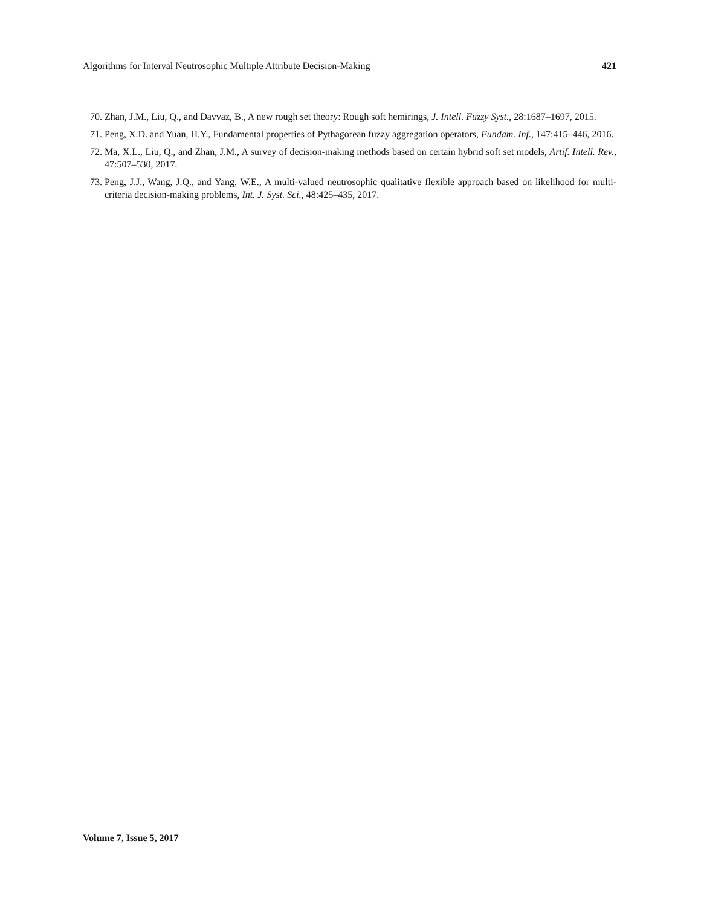Algorithms for Interval Neutrosophic Multiple Attribute Decision-Making 421
70. Zhan, J.M., Liu, Q., and Davvaz, B., A new rough set theory: Rough soft hemirings, J. Intell. Fuzzy Syst., 28:1687–1697, 2015.
71. Peng, X.D. and Yuan, H.Y., Fundamental properties of Pythagorean fuzzy aggregation operators, Fundam. Inf., 147:415–446, 2016.
72. Ma, X.L., Liu, Q., and Zhan, J.M., A survey of decision-making methods based on certain hybrid soft set models, Artif. Intell. Rev., 47:507–530, 2017.
73. Peng, J.J., Wang, J.Q., and Yang, W.E., A multi-valued neutrosophic qualitative flexible approach based on likelihood for multi-criteria decision-making problems, Int. J. Syst. Sci., 48:425–435, 2017.
Volume 7, Issue 5, 2017